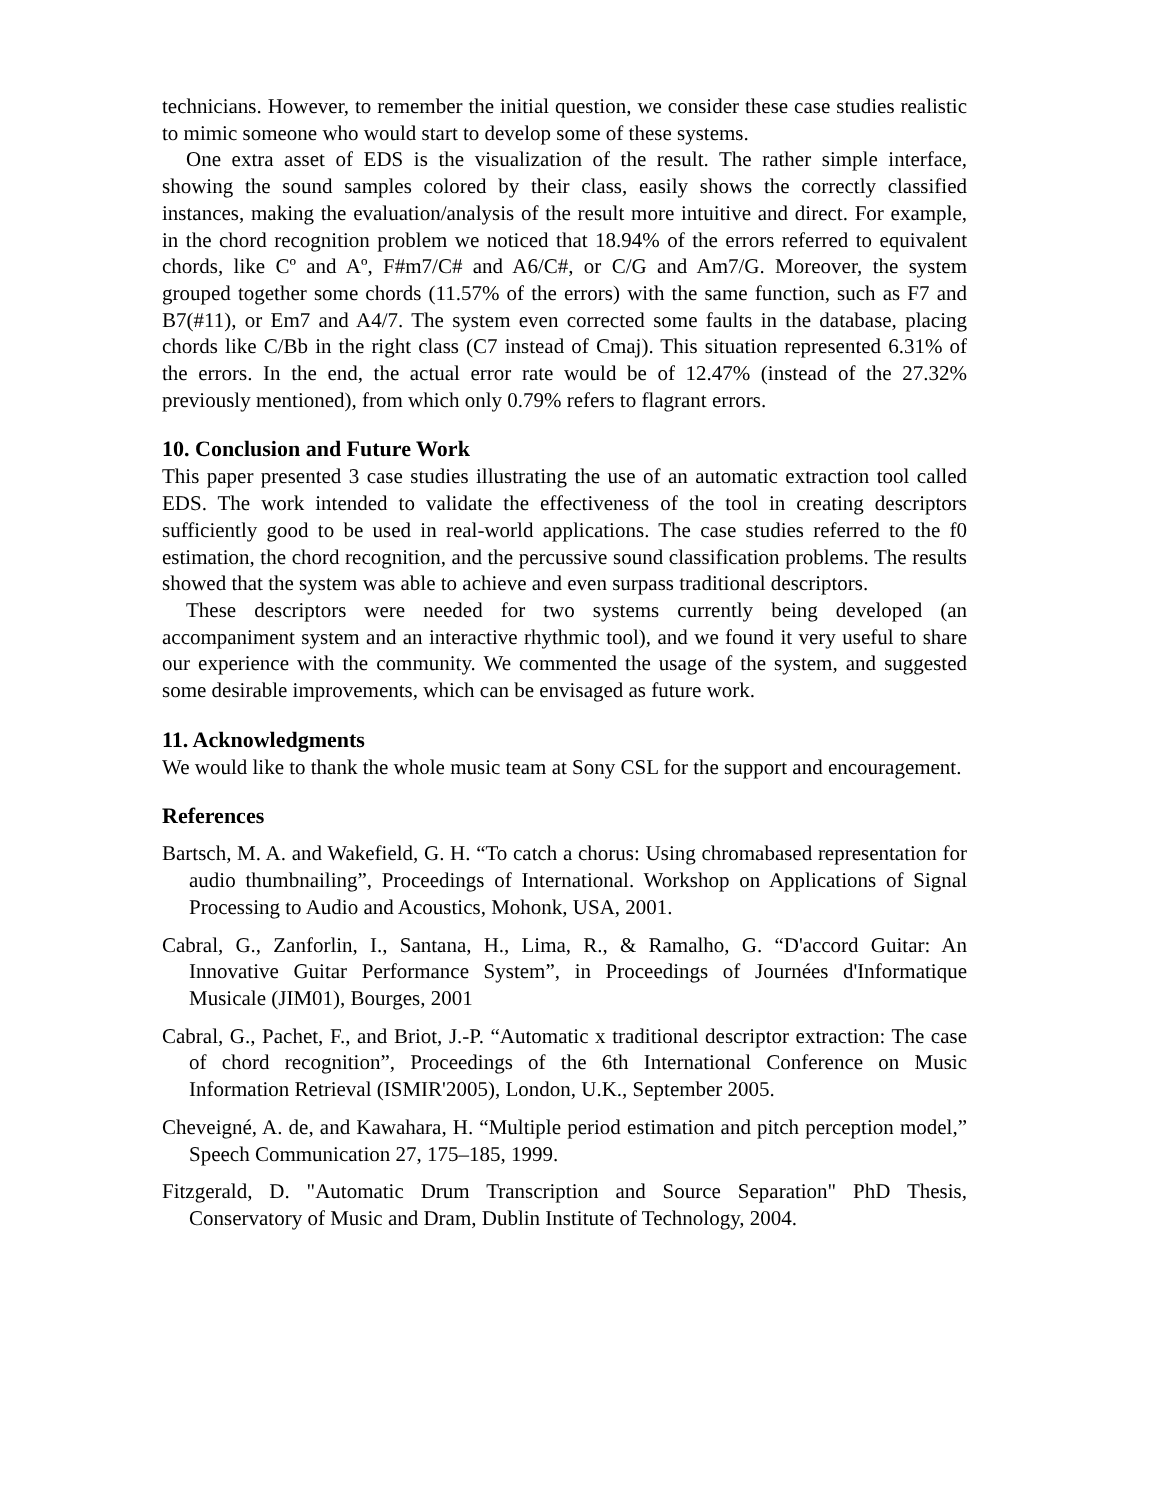technicians. However, to remember the initial question, we consider these case studies realistic to mimic someone who would start to develop some of these systems.
One extra asset of EDS is the visualization of the result. The rather simple interface, showing the sound samples colored by their class, easily shows the correctly classified instances, making the evaluation/analysis of the result more intuitive and direct. For example, in the chord recognition problem we noticed that 18.94% of the errors referred to equivalent chords, like Cº and Aº, F#m7/C# and A6/C#, or C/G and Am7/G. Moreover, the system grouped together some chords (11.57% of the errors) with the same function, such as F7 and B7(#11), or Em7 and A4/7. The system even corrected some faults in the database, placing chords like C/Bb in the right class (C7 instead of Cmaj). This situation represented 6.31% of the errors. In the end, the actual error rate would be of 12.47% (instead of the 27.32% previously mentioned), from which only 0.79% refers to flagrant errors.
10. Conclusion and Future Work
This paper presented 3 case studies illustrating the use of an automatic extraction tool called EDS. The work intended to validate the effectiveness of the tool in creating descriptors sufficiently good to be used in real-world applications. The case studies referred to the f0 estimation, the chord recognition, and the percussive sound classification problems. The results showed that the system was able to achieve and even surpass traditional descriptors.
These descriptors were needed for two systems currently being developed (an accompaniment system and an interactive rhythmic tool), and we found it very useful to share our experience with the community. We commented the usage of the system, and suggested some desirable improvements, which can be envisaged as future work.
11. Acknowledgments
We would like to thank the whole music team at Sony CSL for the support and encouragement.
References
Bartsch, M. A. and Wakefield, G. H. “To catch a chorus: Using chromabased representation for audio thumbnailing”, Proceedings of International. Workshop on Applications of Signal Processing to Audio and Acoustics, Mohonk, USA, 2001.
Cabral, G., Zanforlin, I., Santana, H., Lima, R., & Ramalho, G. “D'accord Guitar: An Innovative Guitar Performance System”, in Proceedings of Journées d'Informatique Musicale (JIM01), Bourges, 2001
Cabral, G., Pachet, F., and Briot, J.-P. “Automatic x traditional descriptor extraction: The case of chord recognition”, Proceedings of the 6th International Conference on Music Information Retrieval (ISMIR'2005), London, U.K., September 2005.
Cheveigné, A. de, and Kawahara, H. “Multiple period estimation and pitch perception model,” Speech Communication 27, 175–185, 1999.
Fitzgerald, D. "Automatic Drum Transcription and Source Separation" PhD Thesis, Conservatory of Music and Dram, Dublin Institute of Technology, 2004.